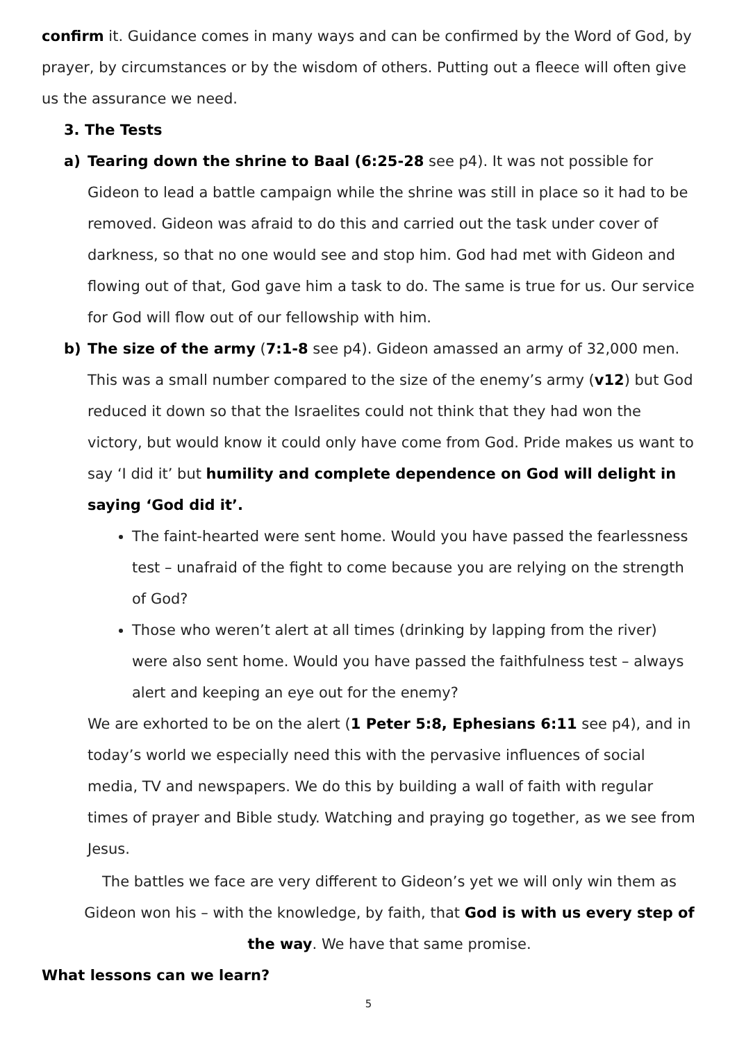confirm it. Guidance comes in many ways and can be confirmed by the Word of God, by prayer, by circumstances or by the wisdom of others. Putting out a fleece will often give us the assurance we need.
3. The Tests
a) Tearing down the shrine to Baal (6:25-28 see p4). It was not possible for Gideon to lead a battle campaign while the shrine was still in place so it had to be removed. Gideon was afraid to do this and carried out the task under cover of darkness, so that no one would see and stop him. God had met with Gideon and flowing out of that, God gave him a task to do. The same is true for us. Our service for God will flow out of our fellowship with him.
b) The size of the army (7:1-8 see p4). Gideon amassed an army of 32,000 men. This was a small number compared to the size of the enemy’s army (v12) but God reduced it down so that the Israelites could not think that they had won the victory, but would know it could only have come from God. Pride makes us want to say ‘I did it’ but humility and complete dependence on God will delight in saying ‘God did it’.
The faint-hearted were sent home. Would you have passed the fearlessness test – unafraid of the fight to come because you are relying on the strength of God?
Those who weren’t alert at all times (drinking by lapping from the river) were also sent home. Would you have passed the faithfulness test – always alert and keeping an eye out for the enemy?
We are exhorted to be on the alert (1 Peter 5:8, Ephesians 6:11 see p4), and in today’s world we especially need this with the pervasive influences of social media, TV and newspapers. We do this by building a wall of faith with regular times of prayer and Bible study. Watching and praying go together, as we see from Jesus.
The battles we face are very different to Gideon’s yet we will only win them as Gideon won his – with the knowledge, by faith, that God is with us every step of the way. We have that same promise.
What lessons can we learn?
5